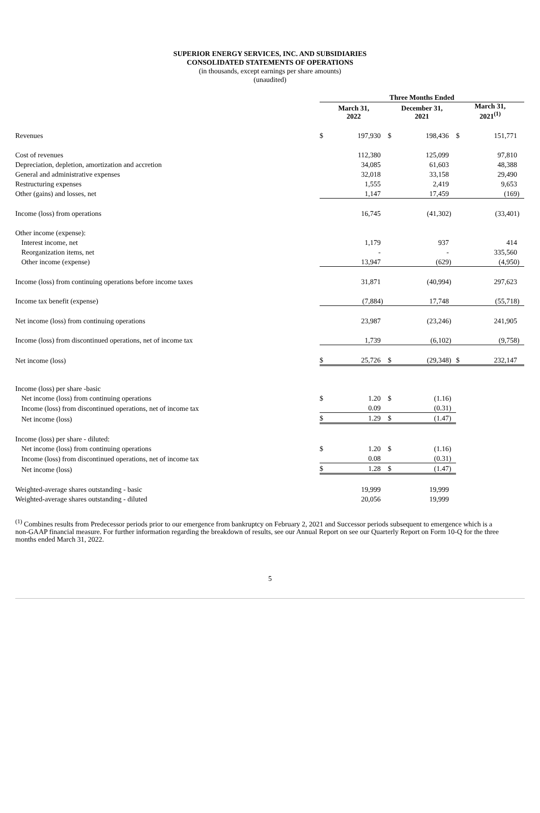SUPERIOR ENERGY SERVICES, INC. AND SUBSIDIARIES
CONSOLIDATED STATEMENTS OF OPERATIONS
(in thousands, except earnings per share amounts)
(unaudited)
| | Three Months Ended | | | | | | | | |
| --- | --- | --- | --- | --- | --- | --- | --- | --- | --- |
| | March 31, 2022 | | | December 31, 2021 | | | March 31, 2021<sup>(1)</sup> | | |
| Revenues | $ | 197,930 | | $ | 198,436 | | $ | 151,771 | |
| Cost of revenues | | 112,380 | | | 125,099 | | | 97,810 | |
| Depreciation, depletion, amortization and accretion | | 34,085 | | | 61,603 | | | 48,388 | |
| General and administrative expenses | | 32,018 | | | 33,158 | | | 29,490 | |
| Restructuring expenses | | 1,555 | | | 2,419 | | | 9,653 | |
| Other (gains) and losses, net | | 1,147 | | | 17,459 | | | (169 | ) |
| Income (loss) from operations | | 16,745 | | | (41,302 | ) | | (33,401 | ) |
| Other income (expense): | | | | | | | | | |
| Interest income, net | | 1,179 | | | 937 | | | 414 | |
| Reorganization items, net | | - | | | - | | | 335,560 | |
| Other income (expense) | | 13,947 | | | (629 | ) | | (4,950 | ) |
| Income (loss) from continuing operations before income taxes | | 31,871 | | | (40,994 | ) | | 297,623 | |
| Income tax benefit (expense) | | (7,884 | ) | | 17,748 | | | (55,718 | ) |
| Net income (loss) from continuing operations | | 23,987 | | | (23,246 | ) | | 241,905 | |
| Income (loss) from discontinued operations, net of income tax | | 1,739 | | | (6,102 | ) | | (9,758 | ) |
| Net income (loss) | $ | 25,726 | | $ | (29,348 | ) | $ | 232,147 | |
| Income (loss) per share -basic | | | | | | | | | |
| Net income (loss) from continuing operations | $ | 1.20 | | $ | (1.16 | ) | | | |
| Income (loss) from discontinued operations, net of income tax | | 0.09 | | | (0.31 | ) | | | |
| Net income (loss) | $ | 1.29 | | $ | (1.47 | ) | | | |
| Income (loss) per share - diluted: | | | | | | | | | |
| Net income (loss) from continuing operations | $ | 1.20 | | $ | (1.16 | ) | | | |
| Income (loss) from discontinued operations, net of income tax | | 0.08 | | | (0.31 | ) | | | |
| Net income (loss) | $ | 1.28 | | $ | (1.47 | ) | | | |
| Weighted-average shares outstanding - basic | | 19,999 | | | 19,999 | | | | |
| Weighted-average shares outstanding - diluted | | 20,056 | | | 19,999 | | | | |
<sup>(1)</sup> Combines results from Predecessor periods prior to our emergence from bankruptcy on February 2, 2021 and Successor periods subsequent to emergence which is a non-GAAP financial measure. For further information regarding the breakdown of results, see our Annual Report on see our Quarterly Report on Form 10-Q for the three months ended March 31, 2022.
5